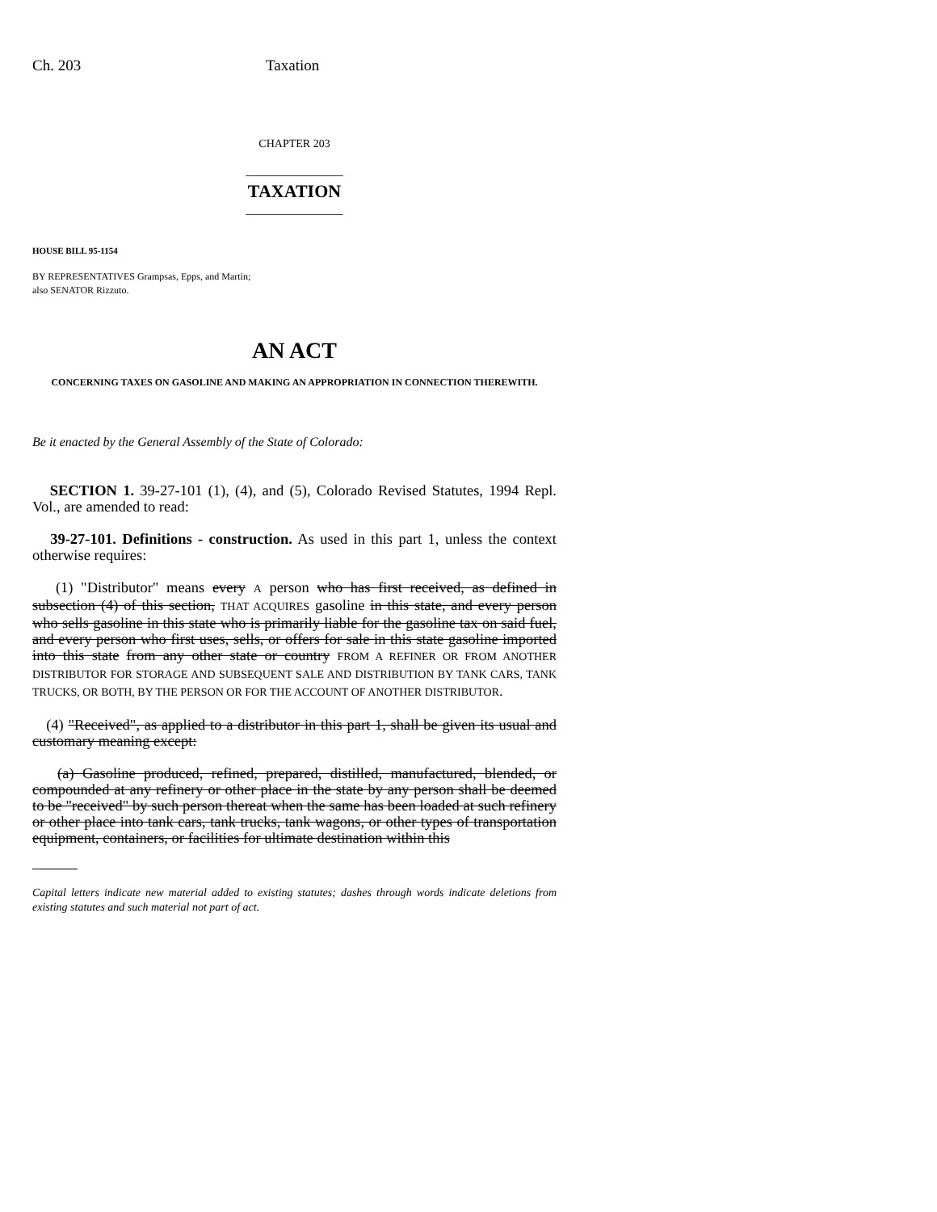Ch. 203 Taxation
CHAPTER 203
_______________
TAXATION
_______________
HOUSE BILL 95-1154
BY REPRESENTATIVES Grampsas, Epps, and Martin;
also SENATOR Rizzuto.
AN ACT
CONCERNING TAXES ON GASOLINE AND MAKING AN APPROPRIATION IN CONNECTION THEREWITH.
Be it enacted by the General Assembly of the State of Colorado:
SECTION 1. 39-27-101 (1), (4), and (5), Colorado Revised Statutes, 1994 Repl. Vol., are amended to read:
39-27-101. Definitions - construction. As used in this part 1, unless the context otherwise requires:
(1) "Distributor" means every A person who has first received, as defined in subsection (4) of this section, THAT ACQUIRES gasoline in this state, and every person who sells gasoline in this state who is primarily liable for the gasoline tax on said fuel, and every person who first uses, sells, or offers for sale in this state gasoline imported into this state from any other state or country FROM A REFINER OR FROM ANOTHER DISTRIBUTOR FOR STORAGE AND SUBSEQUENT SALE AND DISTRIBUTION BY TANK CARS, TANK TRUCKS, OR BOTH, BY THE PERSON OR FOR THE ACCOUNT OF ANOTHER DISTRIBUTOR.
(4) "Received", as applied to a distributor in this part 1, shall be given its usual and customary meaning except:
(a) Gasoline produced, refined, prepared, distilled, manufactured, blended, or compounded at any refinery or other place in the state by any person shall be deemed to be "received" by such person thereat when the same has been loaded at such refinery or other place into tank cars, tank trucks, tank wagons, or other types of transportation equipment, containers, or facilities for ultimate destination within this
Capital letters indicate new material added to existing statutes; dashes through words indicate deletions from existing statutes and such material not part of act.